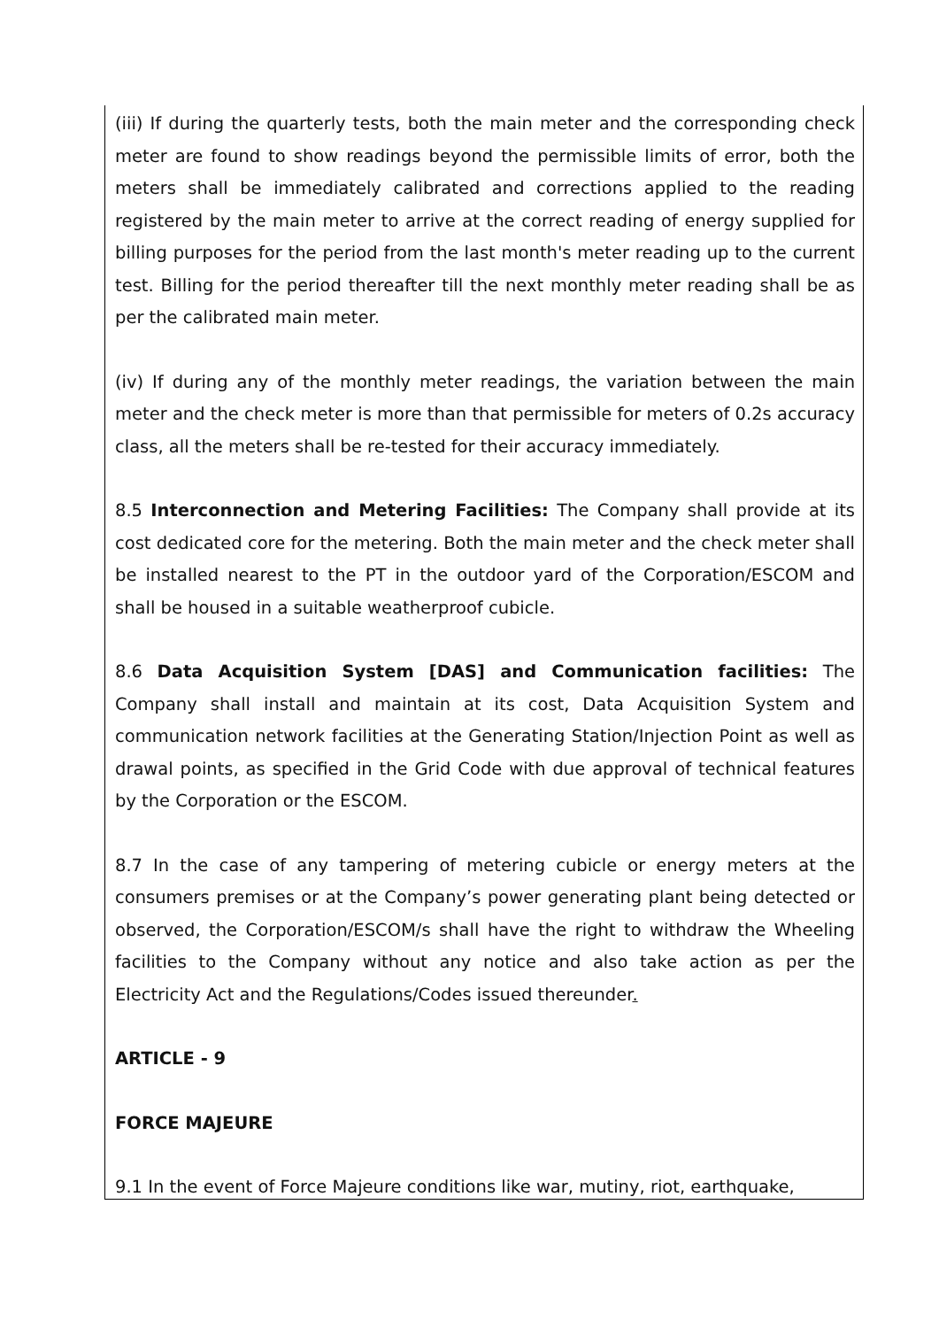(iii) If during the quarterly tests, both the main meter and the corresponding check meter are found to show readings beyond the permissible limits of error, both the meters shall be immediately calibrated and corrections applied to the reading registered by the main meter to arrive at the correct reading of energy supplied for billing purposes for the period from the last month's meter reading up to the current test. Billing for the period thereafter till the next monthly meter reading shall be as per the calibrated main meter.
(iv) If during any of the monthly meter readings, the variation between the main meter and the check meter is more than that permissible for meters of 0.2s accuracy class, all the meters shall be re-tested for their accuracy immediately.
8.5 Interconnection and Metering Facilities: The Company shall provide at its cost dedicated core for the metering. Both the main meter and the check meter shall be installed nearest to the PT in the outdoor yard of the Corporation/ESCOM and shall be housed in a suitable weatherproof cubicle.
8.6 Data Acquisition System [DAS] and Communication facilities: The Company shall install and maintain at its cost, Data Acquisition System and communication network facilities at the Generating Station/Injection Point as well as drawal points, as specified in the Grid Code with due approval of technical features by the Corporation or the ESCOM.
8.7 In the case of any tampering of metering cubicle or energy meters at the consumers premises or at the Company’s power generating plant being detected or observed, the Corporation/ESCOM/s shall have the right to withdraw the Wheeling facilities to the Company without any notice and also take action as per the Electricity Act and the Regulations/Codes issued thereunder.
ARTICLE - 9
FORCE MAJEURE
9.1 In the event of Force Majeure conditions like war, mutiny, riot, earthquake,